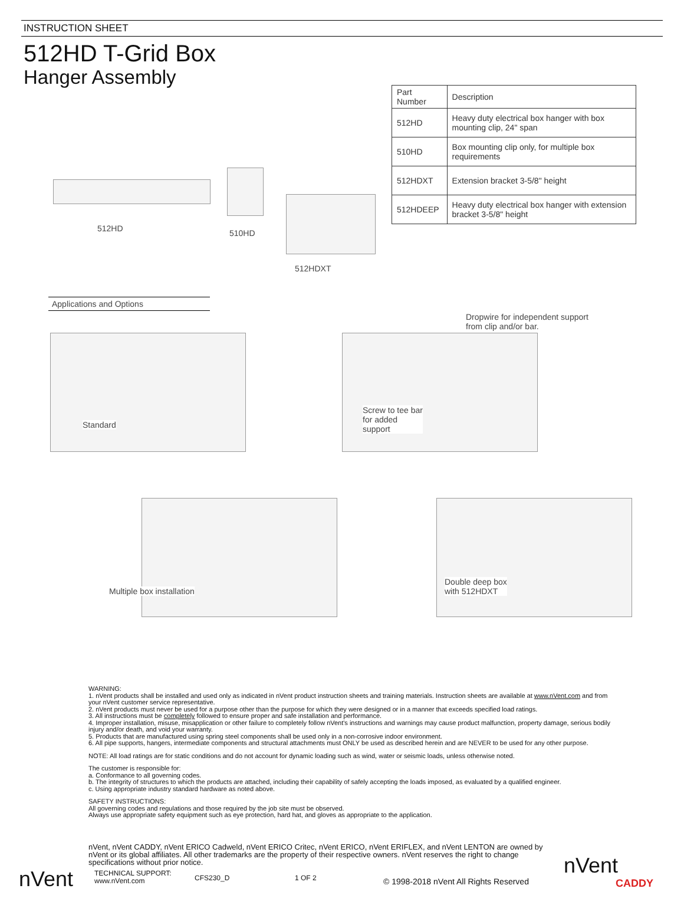INSTRUCTION SHEET
512HD T-Grid Box
Hanger Assembly
| Part Number | Description |
| --- | --- |
| 512HD | Heavy duty electrical box hanger with box mounting clip, 24" span |
| 510HD | Box mounting clip only, for multiple box requirements |
| 512HDXT | Extension bracket 3-5/8" height |
| 512HDEEP | Heavy duty electrical box hanger with extension bracket 3-5/8" height |
512HD 510HD
512HDXT
Applications and Options
Standard
Dropwire for independent support
from clip and/or bar.
Screw to tee bar
for added
support
Multiple box installation
Double deep box
with 512HDXT
WARNING:
1. nVent products shall be installed and used only as indicated in nVent product instruction sheets and training materials. Instruction sheets are available at www.nVent.com and from your nVent customer service representative.
2. nVent products must never be used for a purpose other than the purpose for which they were designed or in a manner that exceeds specified load ratings.
3. All instructions must be completely followed to ensure proper and safe installation and performance.
4. Improper installation, misuse, misapplication or other failure to completely follow nVent's instructions and warnings may cause product malfunction, property damage, serious bodily injury and/or death, and void your warranty.
5. Products that are manufactured using spring steel components shall be used only in a non-corrosive indoor environment.
6. All pipe supports, hangers, intermediate components and structural attachments must ONLY be used as described herein and are NEVER to be used for any other purpose.
NOTE: All load ratings are for static conditions and do not account for dynamic loading such as wind, water or seismic loads, unless otherwise noted.
The customer is responsible for:
a. Conformance to all governing codes.
b. The integrity of structures to which the products are attached, including their capability of safely accepting the loads imposed, as evaluated by a qualified engineer.
c. Using appropriate industry standard hardware as noted above.
SAFETY INSTRUCTIONS:
All governing codes and regulations and those required by the job site must be observed.
Always use appropriate safety equipment such as eye protection, hard hat, and gloves as appropriate to the application.
nVent, nVent CADDY, nVent ERICO Cadweld, nVent ERICO Critec, nVent ERICO, nVent ERIFLEX, and nVent LENTON are owned by nVent or its global affiliates. All other trademarks are the property of their respective owners. nVent reserves the right to change specifications without prior notice.
TECHNICAL SUPPORT:
www.nVent.com CFS230_D 1 OF 2 © 1998-2018 nVent All Rights Reserved
nVent
nVent
CADDY